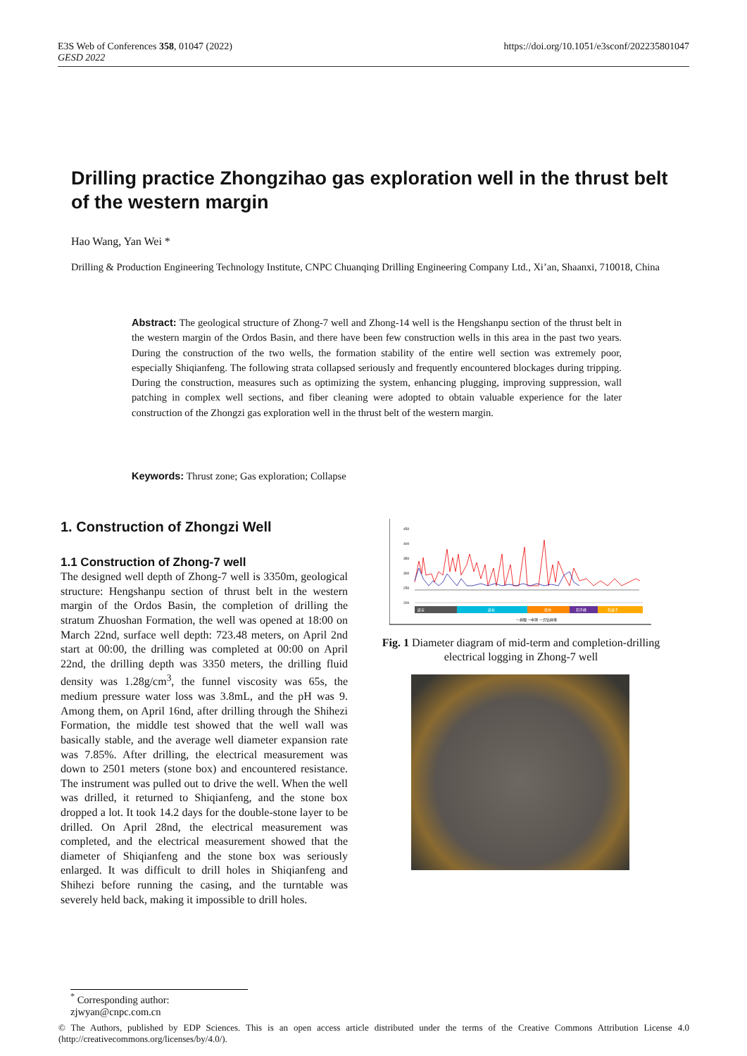E3S Web of Conferences 358, 01047 (2022)
GESD 2022
https://doi.org/10.1051/e3sconf/202235801047
Drilling practice Zhongzihao gas exploration well in the thrust belt of the western margin
Hao Wang, Yan Wei *
Drilling & Production Engineering Technology Institute, CNPC Chuanqing Drilling Engineering Company Ltd., Xi’an, Shaanxi, 710018, China
Abstract: The geological structure of Zhong-7 well and Zhong-14 well is the Hengshanpu section of the thrust belt in the western margin of the Ordos Basin, and there have been few construction wells in this area in the past two years. During the construction of the two wells, the formation stability of the entire well section was extremely poor, especially Shiqianfeng. The following strata collapsed seriously and frequently encountered blockages during tripping. During the construction, measures such as optimizing the system, enhancing plugging, improving suppression, wall patching in complex well sections, and fiber cleaning were adopted to obtain valuable experience for the later construction of the Zhongzi gas exploration well in the thrust belt of the western margin.
Keywords: Thrust zone; Gas exploration; Collapse
1. Construction of Zhongzi Well
1.1 Construction of Zhong-7 well
The designed well depth of Zhong-7 well is 3350m, geological structure: Hengshanpu section of thrust belt in the western margin of the Ordos Basin, the completion of drilling the stratum Zhuoshan Formation, the well was opened at 18:00 on March 22nd, surface well depth: 723.48 meters, on April 2nd start at 00:00, the drilling was completed at 00:00 on April 22nd, the drilling depth was 3350 meters, the drilling fluid density was 1.28g/cm<sup>3</sup>, the funnel viscosity was 65s, the medium pressure water loss was 3.8mL, and the pH was 9. Among them, on April 16nd, after drilling through the Shihezi Formation, the middle test showed that the well wall was basically stable, and the average well diameter expansion rate was 7.85%. After drilling, the electrical measurement was down to 2501 meters (stone box) and encountered resistance. The instrument was pulled out to drive the well. When the well was drilled, it returned to Shiqianfeng, and the stone box dropped a lot. It took 14.2 days for the double-stone layer to be drilled. On April 28nd, the electrical measurement was completed, and the electrical measurement showed that the diameter of Shiqianfeng and the stone box was seriously enlarged. It was difficult to drill holes in Shiqianfeng and Shihezi before running the casing, and the turntable was severely held back, making it impossible to drill holes.
450
400
350
300
250
200
延安
延长
纸坊
石千峰
石盒子
—井眼 —中测 —完钻井径
Fig. 1 Diameter diagram of mid-term and completion-drilling electrical logging in Zhong-7 well
<sup>*</sup> Corresponding author: zjwyan@cnpc.com.cn
© The Authors, published by EDP Sciences. This is an open access article distributed under the terms of the Creative Commons Attribution License 4.0 (http://creativecommons.org/licenses/by/4.0/).